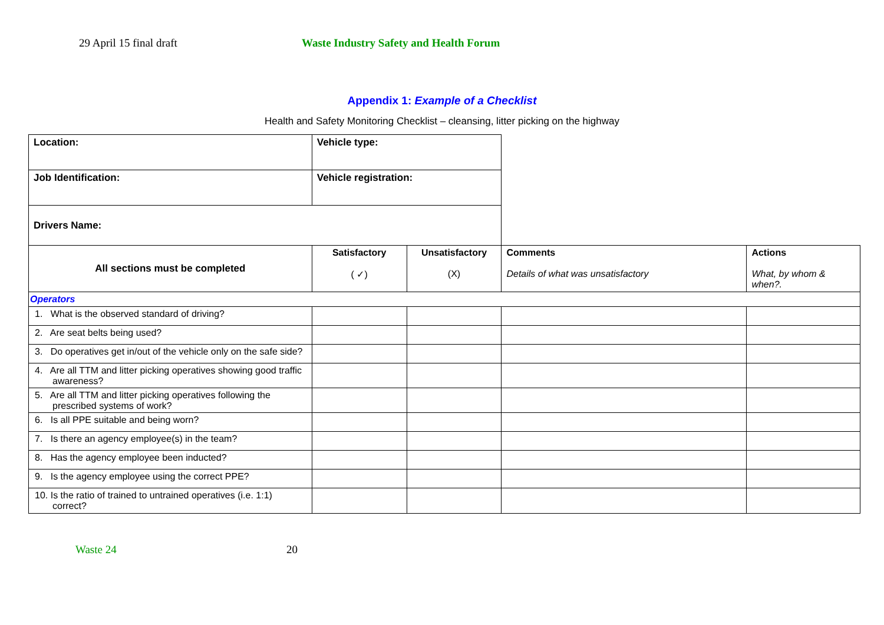29 April 15 final draft Waste Industry Safety and Health Forum
Appendix 1: Example of a Checklist
Health and Safety Monitoring Checklist – cleansing, litter picking on the highway
| Location: | Vehicle type: | | | |
| Job Identification: | Vehicle registration: | | | |
| Drivers Name: | | | | |
| All sections must be completed | Satisfactory ( ✓) | Unsatisfactory (X) | Comments Details of what was unsatisfactory | Actions What, by whom & when?. |
| Operators | | | | |
| 1. What is the observed standard of driving? | | | | |
| 2. Are seat belts being used? | | | | |
| 3. Do operatives get in/out of the vehicle only on the safe side? | | | | |
| 4. Are all TTM and litter picking operatives showing good traffic awareness? | | | | |
| 5. Are all TTM and litter picking operatives following the prescribed systems of work? | | | | |
| 6. Is all PPE suitable and being worn? | | | | |
| 7. Is there an agency employee(s) in the team? | | | | |
| 8. Has the agency employee been inducted? | | | | |
| 9. Is the agency employee using the correct PPE? | | | | |
| 10. Is the ratio of trained to untrained operatives (i.e. 1:1) correct? | | | | |
Waste 24 20